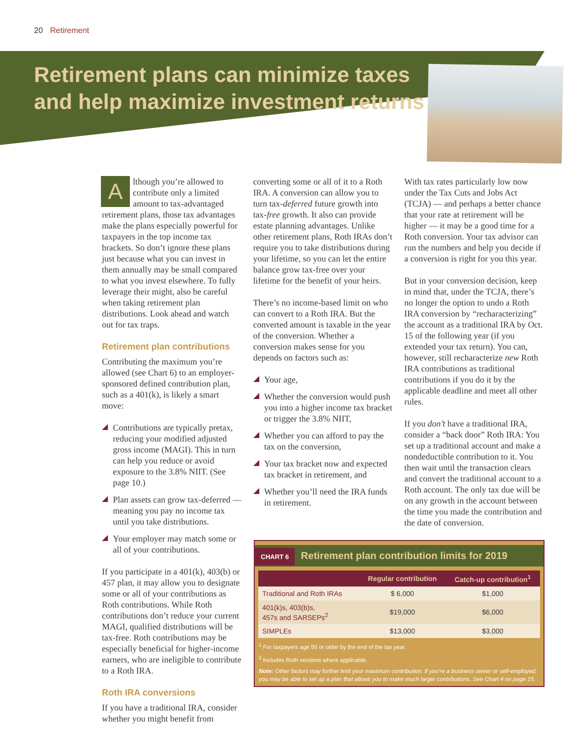20 Retirement
Retirement plans can minimize taxes
and help maximize investment returns
Although you’re allowed to contribute only a limited amount to tax-advantaged retirement plans, those tax advantages make the plans especially powerful for taxpayers in the top income tax brackets. So don’t ignore these plans just because what you can invest in them annually may be small compared to what you invest elsewhere. To fully leverage their might, also be careful when taking retirement plan distributions. Look ahead and watch out for tax traps.
Retirement plan contributions
Contributing the maximum you’re allowed (see Chart 6) to an employer-sponsored defined contribution plan, such as a 401(k), is likely a smart move:
Contributions are typically pretax, reducing your modified adjusted gross income (MAGI). This in turn can help you reduce or avoid exposure to the 3.8% NIIT. (See page 10.)
Plan assets can grow tax-deferred — meaning you pay no income tax until you take distributions.
Your employer may match some or all of your contributions.
If you participate in a 401(k), 403(b) or 457 plan, it may allow you to designate some or all of your contributions as Roth contributions. While Roth contributions don’t reduce your current MAGI, qualified distributions will be tax-free. Roth contributions may be especially beneficial for higher-income earners, who are ineligible to contribute to a Roth IRA.
Roth IRA conversions
If you have a traditional IRA, consider whether you might benefit from
converting some or all of it to a Roth IRA. A conversion can allow you to turn tax-deferred future growth into tax-free growth. It also can provide estate planning advantages. Unlike other retirement plans, Roth IRAs don’t require you to take distributions during your lifetime, so you can let the entire balance grow tax-free over your lifetime for the benefit of your heirs.
There’s no income-based limit on who can convert to a Roth IRA. But the converted amount is taxable in the year of the conversion. Whether a conversion makes sense for you depends on factors such as:
Your age,
Whether the conversion would push you into a higher income tax bracket or trigger the 3.8% NIIT,
Whether you can afford to pay the tax on the conversion,
Your tax bracket now and expected tax bracket in retirement, and
Whether you’ll need the IRA funds in retirement.
With tax rates particularly low now under the Tax Cuts and Jobs Act (TCJA) — and perhaps a better chance that your rate at retirement will be higher — it may be a good time for a Roth conversion. Your tax advisor can run the numbers and help you decide if a conversion is right for you this year.
But in your conversion decision, keep in mind that, under the TCJA, there’s no longer the option to undo a Roth IRA conversion by “recharacterizing” the account as a traditional IRA by Oct. 15 of the following year (if you extended your tax return). You can, however, still recharacterize new Roth IRA contributions as traditional contributions if you do it by the applicable deadline and meet all other rules.
If you don’t have a traditional IRA, consider a “back door” Roth IRA: You set up a traditional account and make a nondeductible contribution to it. You then wait until the transaction clears and convert the traditional account to a Roth account. The only tax due will be on any growth in the account between the time you made the contribution and the date of conversion.
CHART 6 Retirement plan contribution limits for 2019
| | Regular contribution | Catch-up contribution<sup>1</sup> |
| --- | --- | --- |
| Traditional and Roth IRAs | $ 6,000 | $1,000 |
| 401(k)s, 403(b)s, 457s and SARSEPs<sup>2</sup> | $19,000 | $6,000 |
| SIMPLEs | $13,000 | $3,000 |
<sup>1</sup> For taxpayers age 50 or older by the end of the tax year.
<sup>2</sup> Includes Roth versions where applicable.
Note: Other factors may further limit your maximum contribution. If you’re a business owner or self-employed, you may be able to set up a plan that allows you to make much larger contributions. See Chart 4 on page 15.